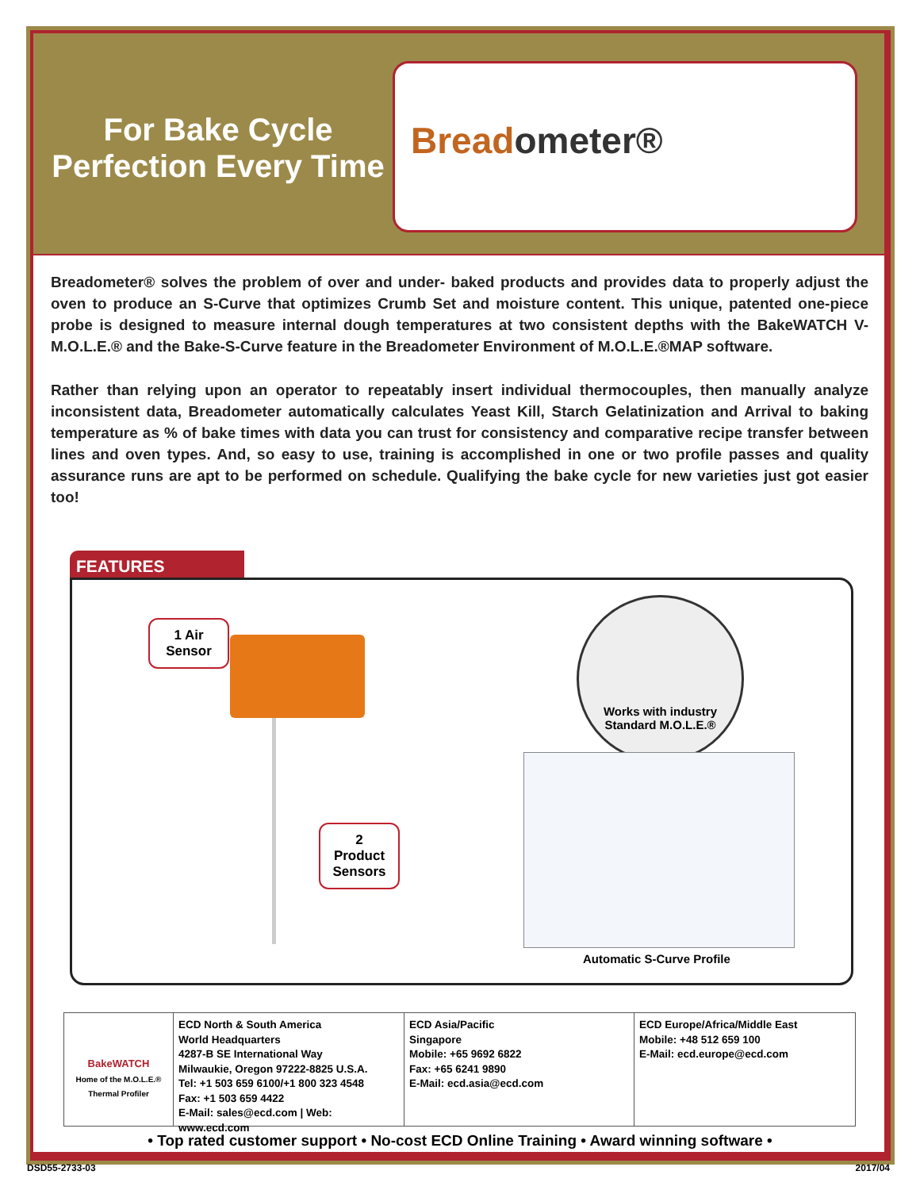For Bake Cycle Perfection Every Time
Breadometer®
Breadometer® solves the problem of over and under- baked products and provides data to properly adjust the oven to produce an S-Curve that optimizes Crumb Set and moisture content. This unique, patented one-piece probe is designed to measure internal dough temperatures at two consistent depths with the BakeWATCH V-M.O.L.E.® and the Bake-S-Curve feature in the Breadometer Environment of M.O.L.E.®MAP software.
Rather than relying upon an operator to repeatably insert individual thermocouples, then manually analyze inconsistent data, Breadometer automatically calculates Yeast Kill, Starch Gelatinization and Arrival to baking temperature as % of bake times with data you can trust for consistency and comparative recipe transfer between lines and oven types. And, so easy to use, training is accomplished in one or two profile passes and quality assurance runs are apt to be performed on schedule. Qualifying the bake cycle for new varieties just got easier too!
FEATURES
1 Air
Sensor
2 Product
Sensors
Works with industry
Standard M.O.L.E.®
Automatic S-Curve Profile
BakeWATCH
Home of the M.O.L.E.® Thermal Profiler
ECD North & South America
World Headquarters
4287-B SE International Way
Milwaukie, Oregon 97222-8825 U.S.A.
Tel: +1 503 659 6100/+1 800 323 4548
Fax: +1 503 659 4422
E-Mail: sales@ecd.com | Web: www.ecd.com
ECD Asia/Pacific
Singapore
Mobile: +65 9692 6822
Fax: +65 6241 9890
E-Mail: ecd.asia@ecd.com
ECD Europe/Africa/Middle East
Mobile: +48 512 659 100
E-Mail: ecd.europe@ecd.com
• Top rated customer support • No-cost ECD Online Training • Award winning software •
DSD55-2733-03 2017/04